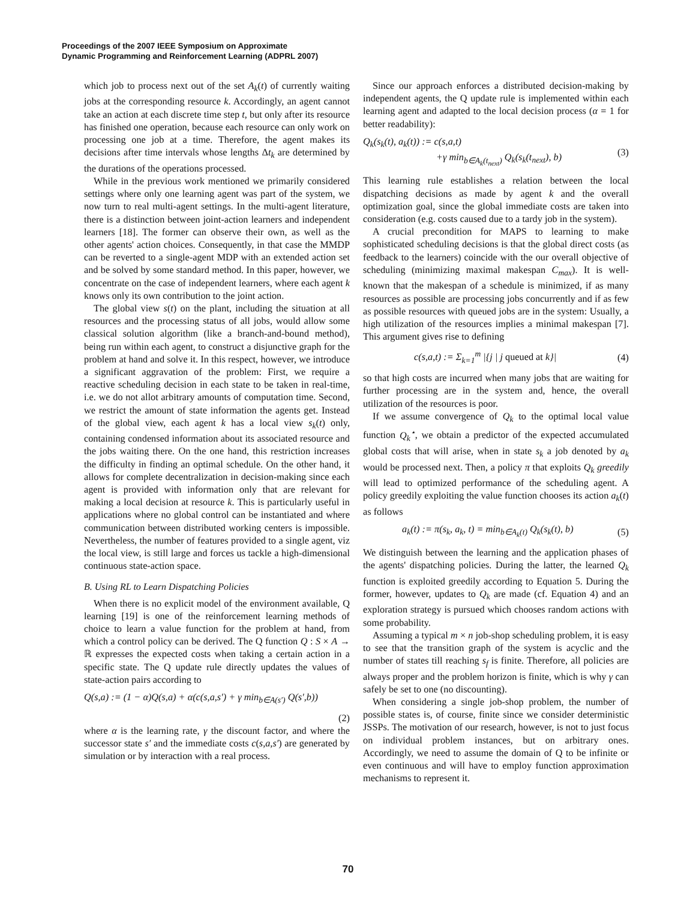Proceedings of the 2007 IEEE Symposium on Approximate
Dynamic Programming and Reinforcement Learning (ADPRL 2007)
which job to process next out of the set A<sub>k</sub>(t) of currently waiting jobs at the corresponding resource k. Accordingly, an agent cannot take an action at each discrete time step t, but only after its resource has finished one operation, because each resource can only work on processing one job at a time. Therefore, the agent makes its decisions after time intervals whose lengths Δt<sub>k</sub> are determined by the durations of the operations processed.
While in the previous work mentioned we primarily considered settings where only one learning agent was part of the system, we now turn to real multi-agent settings. In the multi-agent literature, there is a distinction between joint-action learners and independent learners [18]. The former can observe their own, as well as the other agents' action choices. Consequently, in that case the MMDP can be reverted to a single-agent MDP with an extended action set and be solved by some standard method. In this paper, however, we concentrate on the case of independent learners, where each agent k knows only its own contribution to the joint action.
The global view s(t) on the plant, including the situation at all resources and the processing status of all jobs, would allow some classical solution algorithm (like a branch-and-bound method), being run within each agent, to construct a disjunctive graph for the problem at hand and solve it. In this respect, however, we introduce a significant aggravation of the problem: First, we require a reactive scheduling decision in each state to be taken in real-time, i.e. we do not allot arbitrary amounts of computation time. Second, we restrict the amount of state information the agents get. Instead of the global view, each agent k has a local view s<sub>k</sub>(t) only, containing condensed information about its associated resource and the jobs waiting there. On the one hand, this restriction increases the difficulty in finding an optimal schedule. On the other hand, it allows for complete decentralization in decision-making since each agent is provided with information only that are relevant for making a local decision at resource k. This is particularly useful in applications where no global control can be instantiated and where communication between distributed working centers is impossible. Nevertheless, the number of features provided to a single agent, viz the local view, is still large and forces us tackle a high-dimensional continuous state-action space.
B. Using RL to Learn Dispatching Policies
When there is no explicit model of the environment available, Q learning [19] is one of the reinforcement learning methods of choice to learn a value function for the problem at hand, from which a control policy can be derived. The Q function Q : S × A → ℝ expresses the expected costs when taking a certain action in a specific state. The Q update rule directly updates the values of state-action pairs according to
Q(s,a) := (1 − α)Q(s,a) + α(c(s,a,s′) + γ min<sub>b∈A(s′)</sub> Q(s′,b))
(2)
where α is the learning rate, γ the discount factor, and where the successor state s′ and the immediate costs c(s,a,s′) are generated by simulation or by interaction with a real process.
Since our approach enforces a distributed decision-making by independent agents, the Q update rule is implemented within each learning agent and adapted to the local decision process (α = 1 for better readability):
Q<sub>k</sub>(s<sub>k</sub>(t), a<sub>k</sub>(t)) := c(s,a,t)
+γ min<sub>b∈A<sub>k</sub>(t<sub>next</sub>)</sub> Q<sub>k</sub>(s<sub>k</sub>(t<sub>next</sub>), b) (3)
This learning rule establishes a relation between the local dispatching decisions as made by agent k and the overall optimization goal, since the global immediate costs are taken into consideration (e.g. costs caused due to a tardy job in the system).
A crucial precondition for MAPS to learning to make sophisticated scheduling decisions is that the global direct costs (as feedback to the learners) coincide with the our overall objective of scheduling (minimizing maximal makespan C<sub>max</sub>). It is well-known that the makespan of a schedule is minimized, if as many resources as possible are processing jobs concurrently and if as few as possible resources with queued jobs are in the system: Usually, a high utilization of the resources implies a minimal makespan [7]. This argument gives rise to defining
c(s,a,t) := Σ<sub>k=1</sub><sup>m</sup> |{j | j queued at k}| (4)
so that high costs are incurred when many jobs that are waiting for further processing are in the system and, hence, the overall utilization of the resources is poor.
If we assume convergence of Q<sub>k</sub> to the optimal local value function Q<sub>k</sub><sup>⋆</sup>, we obtain a predictor of the expected accumulated global costs that will arise, when in state s<sub>k</sub> a job denoted by a<sub>k</sub> would be processed next. Then, a policy π that exploits Q<sub>k</sub> greedily will lead to optimized performance of the scheduling agent. A policy greedily exploiting the value function chooses its action a<sub>k</sub>(t) as follows
a<sub>k</sub>(t) := π(s<sub>k</sub>, a<sub>k</sub>, t) = min<sub>b∈A<sub>k</sub>(t)</sub> Q<sub>k</sub>(s<sub>k</sub>(t), b) (5)
We distinguish between the learning and the application phases of the agents' dispatching policies. During the latter, the learned Q<sub>k</sub> function is exploited greedily according to Equation 5. During the former, however, updates to Q<sub>k</sub> are made (cf. Equation 4) and an exploration strategy is pursued which chooses random actions with some probability.
Assuming a typical m × n job-shop scheduling problem, it is easy to see that the transition graph of the system is acyclic and the number of states till reaching s<sub>f</sub> is finite. Therefore, all policies are always proper and the problem horizon is finite, which is why γ can safely be set to one (no discounting).
When considering a single job-shop problem, the number of possible states is, of course, finite since we consider deterministic JSSPs. The motivation of our research, however, is not to just focus on individual problem instances, but on arbitrary ones. Accordingly, we need to assume the domain of Q to be infinite or even continuous and will have to employ function approximation mechanisms to represent it.
70